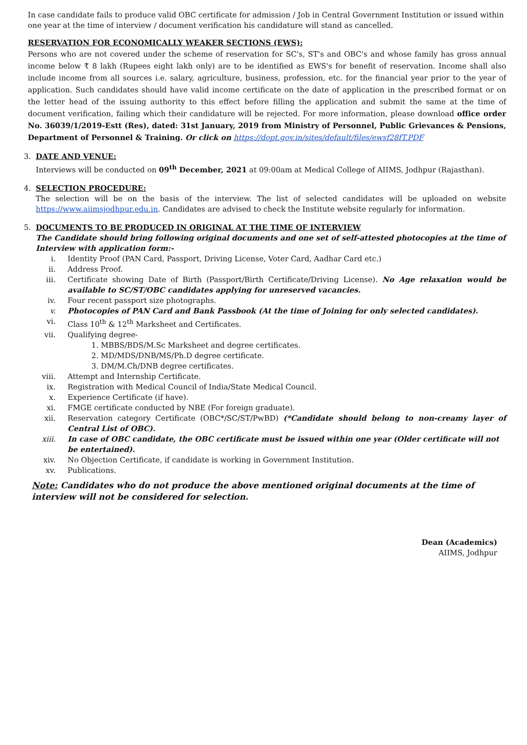In case candidate fails to produce valid OBC certificate for admission / Job in Central Government Institution or issued within one year at the time of interview / document verification his candidature will stand as cancelled.
RESERVATION FOR ECONOMICALLY WEAKER SECTIONS (EWS):
Persons who are not covered under the scheme of reservation for SC's, ST's and OBC's and whose family has gross annual income below ₹ 8 lakh (Rupees eight lakh only) are to be identified as EWS's for benefit of reservation. Income shall also include income from all sources i.e. salary, agriculture, business, profession, etc. for the financial year prior to the year of application. Such candidates should have valid income certificate on the date of application in the prescribed format or on the letter head of the issuing authority to this effect before filling the application and submit the same at the time of document verification, failing which their candidature will be rejected. For more information, please download office order No. 36039/1/2019-Estt (Res), dated: 31st January, 2019 from Ministry of Personnel, Public Grievances & Pensions, Department of Personnel & Training. Or click on https://dopt.gov.in/sites/default/files/ewsf28fT.PDF
3. DATE AND VENUE:
Interviews will be conducted on 09<sup>th</sup> December, 2021 at 09:00am at Medical College of AIIMS, Jodhpur (Rajasthan).
4. SELECTION PROCEDURE:
The selection will be on the basis of the interview. The list of selected candidates will be uploaded on website https://www.aiimsjodhpur.edu.in. Candidates are advised to check the Institute website regularly for information.
5. DOCUMENTS TO BE PRODUCED IN ORIGINAL AT THE TIME OF INTERVIEW
The Candidate should bring following original documents and one set of self-attested photocopies at the time of Interview with application form:-
i. Identity Proof (PAN Card, Passport, Driving License, Voter Card, Aadhar Card etc.)
ii. Address Proof.
iii. Certificate showing Date of Birth (Passport/Birth Certificate/Driving License). No Age relaxation would be available to SC/ST/OBC candidates applying for unreserved vacancies.
iv. Four recent passport size photographs.
v. Photocopies of PAN Card and Bank Passbook (At the time of Joining for only selected candidates).
vi. Class 10<sup>th</sup> & 12<sup>th</sup> Marksheet and Certificates.
vii. Qualifying degree-
1. MBBS/BDS/M.Sc Marksheet and degree certificates.
2. MD/MDS/DNB/MS/Ph.D degree certificate.
3. DM/M.Ch/DNB degree certificates.
viii. Attempt and Internship Certificate.
ix. Registration with Medical Council of India/State Medical Council.
x. Experience Certificate (if have).
xi. FMGE certificate conducted by NBE (For foreign graduate).
xii. Reservation category Certificate (OBC*/SC/ST/PwBD) (*Candidate should belong to non-creamy layer of Central List of OBC).
xiii. In case of OBC candidate, the OBC certificate must be issued within one year (Older certificate will not be entertained).
xiv. No Objection Certificate, if candidate is working in Government Institution.
xv. Publications.
Note: Candidates who do not produce the above mentioned original documents at the time of interview will not be considered for selection.
Dean (Academics)
AIIMS, Jodhpur